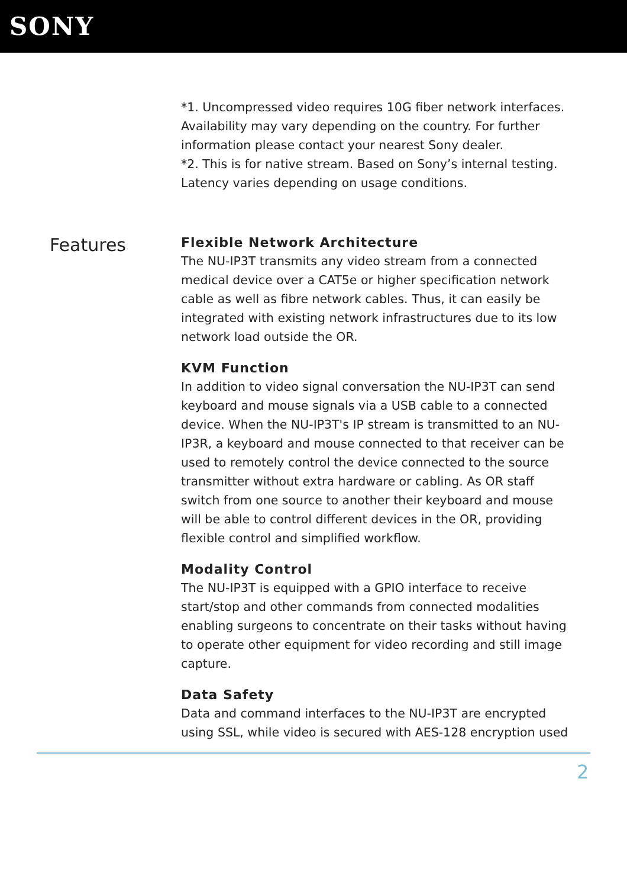SONY
*1. Uncompressed video requires 10G fiber network interfaces. Availability may vary depending on the country. For further information please contact your nearest Sony dealer.
*2. This is for native stream. Based on Sony’s internal testing. Latency varies depending on usage conditions.
Features
Flexible Network Architecture
The NU-IP3T transmits any video stream from a connected medical device over a CAT5e or higher specification network cable as well as fibre network cables. Thus, it can easily be integrated with existing network infrastructures due to its low network load outside the OR.
KVM Function
In addition to video signal conversation the NU-IP3T can send keyboard and mouse signals via a USB cable to a connected device. When the NU-IP3T's IP stream is transmitted to an NU-IP3R, a keyboard and mouse connected to that receiver can be used to remotely control the device connected to the source transmitter without extra hardware or cabling. As OR staff switch from one source to another their keyboard and mouse will be able to control different devices in the OR, providing flexible control and simplified workflow.
Modality Control
The NU-IP3T is equipped with a GPIO interface to receive start/stop and other commands from connected modalities enabling surgeons to concentrate on their tasks without having to operate other equipment for video recording and still image capture.
Data Safety
Data and command interfaces to the NU-IP3T are encrypted using SSL, while video is secured with AES-128 encryption used
2